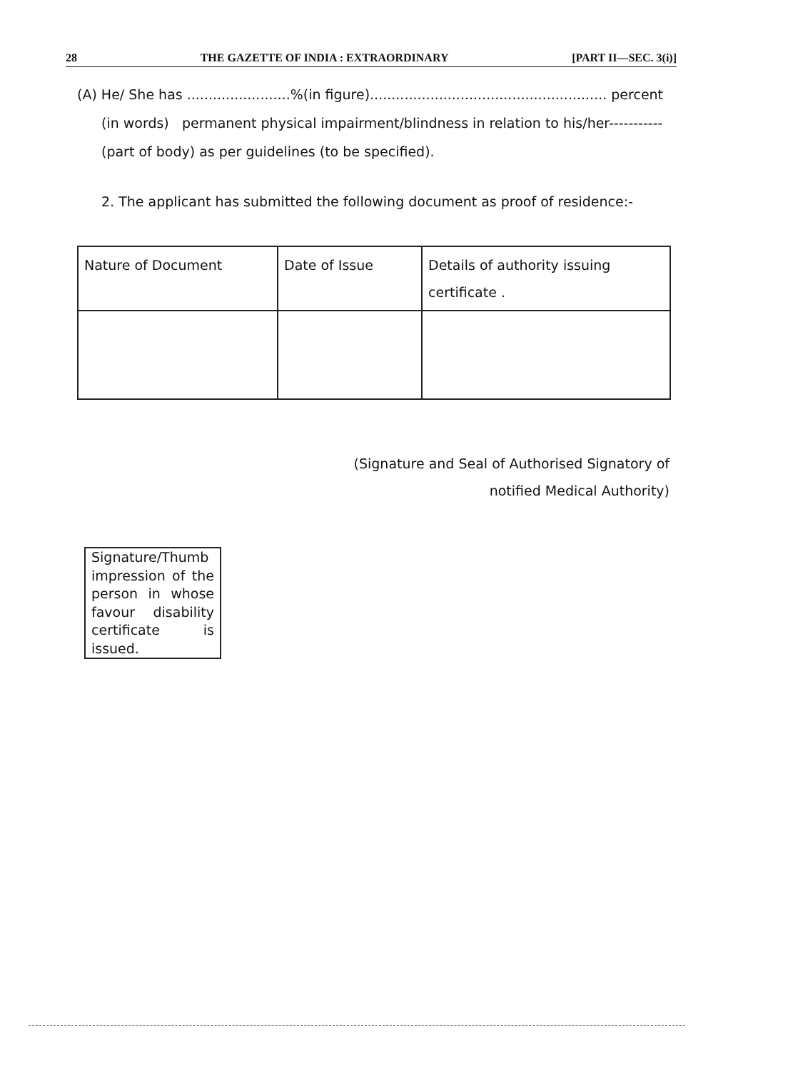28 THE GAZETTE OF INDIA : EXTRAORDINARY [PART II—SEC. 3(i)]
(A) He/ She has ........................%(in figure)....................................................... percent
(in words) permanent physical impairment/blindness in relation to his/her-----------
(part of body) as per guidelines (to be specified).
2. The applicant has submitted the following document as proof of residence:-
| Nature of Document | Date of Issue | Details of authority issuing certificate . |
(Signature and Seal of Authorised Signatory of
notified Medical Authority)
Signature/Thumb impression of the person in whose favour disability certificate is issued.